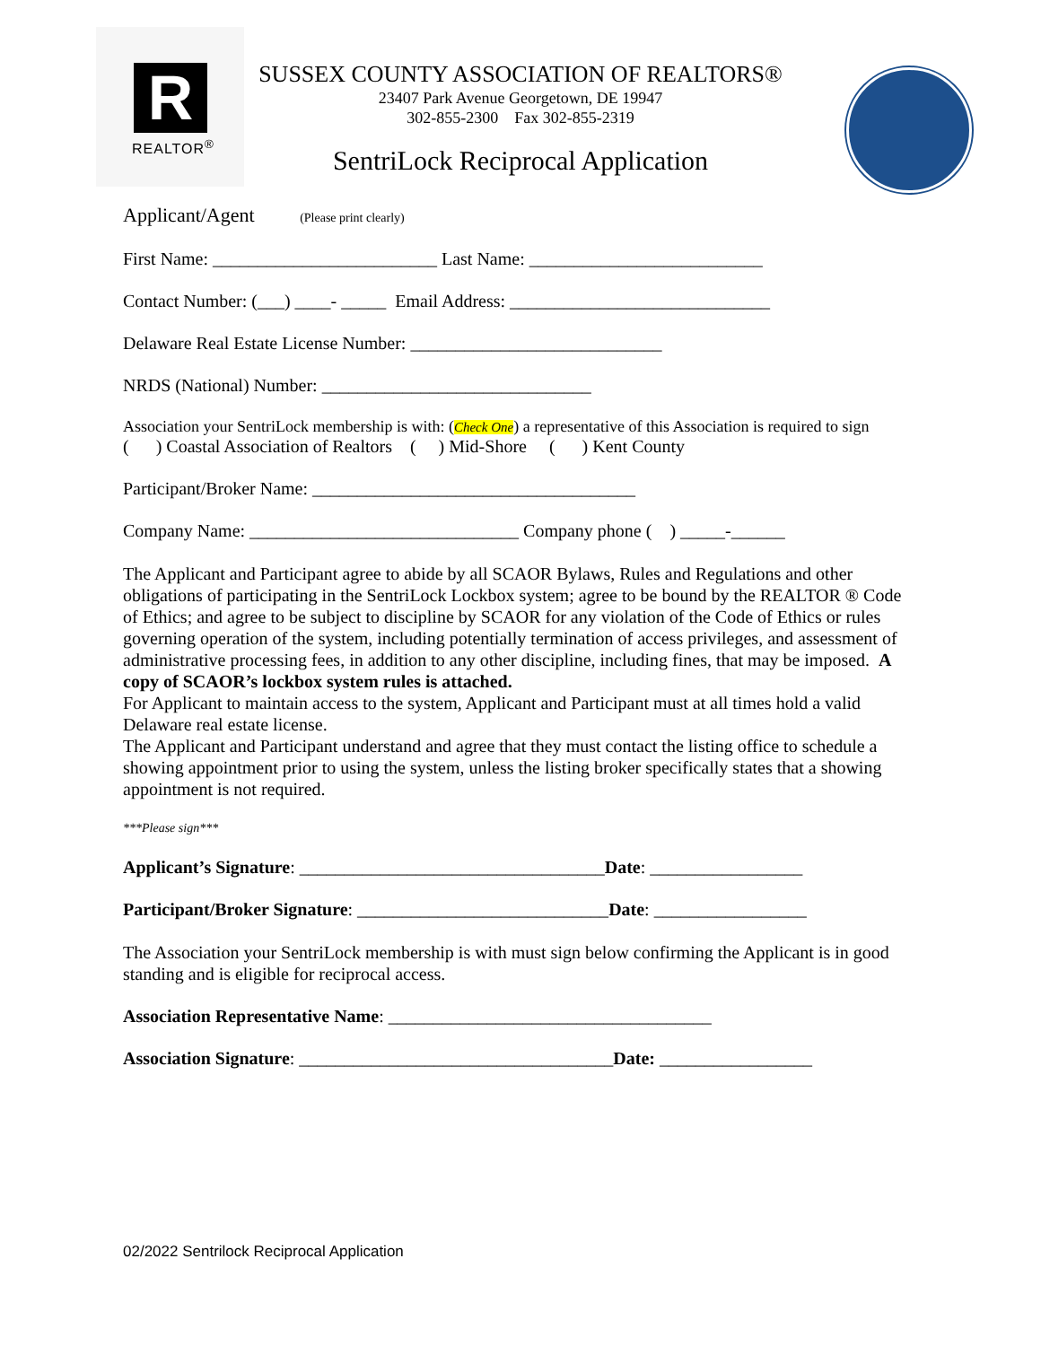R
REALTOR<sup>®</sup>
SUSSEX COUNTY ASSOCIATION OF REALTORS®
23407 Park Avenue Georgetown, DE 19947
302-855-2300 Fax 302-855-2319
SentriLock Reciprocal Application
Applicant/Agent (Please print clearly)
First Name: _________________________ Last Name: __________________________
Contact Number: (___) ____- _____ Email Address: _____________________________
Delaware Real Estate License Number: ____________________________
NRDS (National) Number: ______________________________
Association your SentriLock membership is with: (Check One) a representative of this Association is required to sign
( ) Coastal Association of Realtors ( ) Mid-Shore ( ) Kent County
Participant/Broker Name: ____________________________________
Company Name: ______________________________ Company phone ( ) _____-______
The Applicant and Participant agree to abide by all SCAOR Bylaws, Rules and Regulations and other obligations of participating in the SentriLock Lockbox system; agree to be bound by the REALTOR ® Code of Ethics; and agree to be subject to discipline by SCAOR for any violation of the Code of Ethics or rules governing operation of the system, including potentially termination of access privileges, and assessment of administrative processing fees, in addition to any other discipline, including fines, that may be imposed. A copy of SCAOR’s lockbox system rules is attached.
For Applicant to maintain access to the system, Applicant and Participant must at all times hold a valid Delaware real estate license.
The Applicant and Participant understand and agree that they must contact the listing office to schedule a showing appointment prior to using the system, unless the listing broker specifically states that a showing appointment is not required.
***Please sign***
Applicant’s Signature: __________________________________Date: _________________
Participant/Broker Signature: ____________________________Date: _________________
The Association your SentriLock membership is with must sign below confirming the Applicant is in good standing and is eligible for reciprocal access.
Association Representative Name: ____________________________________
Association Signature: ___________________________________Date: _________________
02/2022 Sentrilock Reciprocal Application